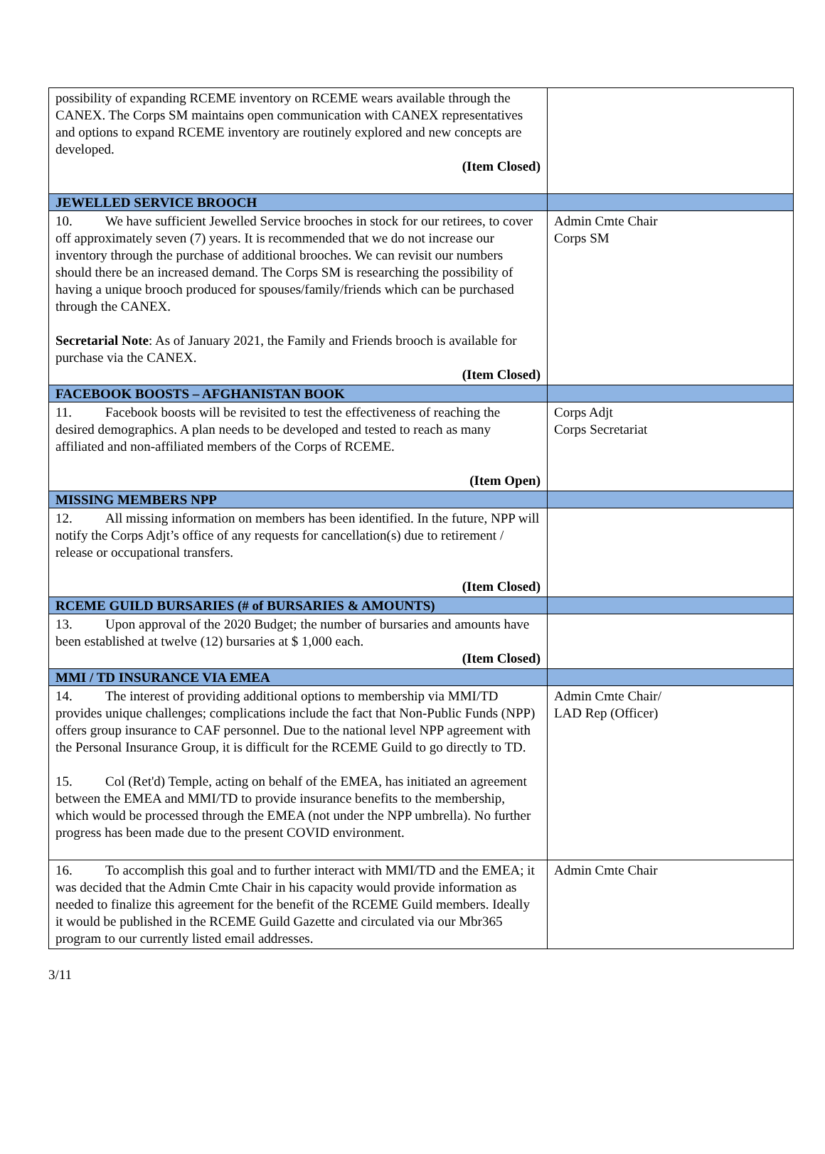| possibility of expanding RCEME inventory on RCEME wears available through the CANEX. The Corps SM maintains open communication with CANEX representatives and options to expand RCEME inventory are routinely explored and new concepts are developed. (Item Closed) | |
| JEWELLED SERVICE BROOCH | |
| 10. We have sufficient Jewelled Service brooches in stock for our retirees, to cover off approximately seven (7) years. It is recommended that we do not increase our inventory through the purchase of additional brooches. We can revisit our numbers should there be an increased demand. The Corps SM is researching the possibility of having a unique brooch produced for spouses/family/friends which can be purchased through the CANEX. Secretarial Note : As of January 2021, the Family and Friends brooch is available for purchase via the CANEX. (Item Closed) | Admin Cmte Chair Corps SM |
| FACEBOOK BOOSTS – AFGHANISTAN BOOK | |
| 11. Facebook boosts will be revisited to test the effectiveness of reaching the desired demographics. A plan needs to be developed and tested to reach as many affiliated and non-affiliated members of the Corps of RCEME. (Item Open) | Corps Adjt Corps Secretariat |
| MISSING MEMBERS NPP | |
| 12. All missing information on members has been identified. In the future, NPP will notify the Corps Adjt’s office of any requests for cancellation(s) due to retirement / release or occupational transfers. (Item Closed) | |
| RCEME GUILD BURSARIES (# of BURSARIES & AMOUNTS) | |
| 13. Upon approval of the 2020 Budget; the number of bursaries and amounts have been established at twelve (12) bursaries at $ 1,000 each. (Item Closed) | |
| MMI / TD INSURANCE VIA EMEA | |
| 14. The interest of providing additional options to membership via MMI/TD provides unique challenges; complications include the fact that Non-Public Funds (NPP) offers group insurance to CAF personnel. Due to the national level NPP agreement with the Personal Insurance Group, it is difficult for the RCEME Guild to go directly to TD. 15. Col (Ret'd) Temple, acting on behalf of the EMEA, has initiated an agreement between the EMEA and MMI/TD to provide insurance benefits to the membership, which would be processed through the EMEA (not under the NPP umbrella). No further progress has been made due to the present COVID environment. | Admin Cmte Chair/ LAD Rep (Officer) |
| 16. To accomplish this goal and to further interact with MMI/TD and the EMEA; it was decided that the Admin Cmte Chair in his capacity would provide information as needed to finalize this agreement for the benefit of the RCEME Guild members. Ideally it would be published in the RCEME Guild Gazette and circulated via our Mbr365 program to our currently listed email addresses. | Admin Cmte Chair |
3/11